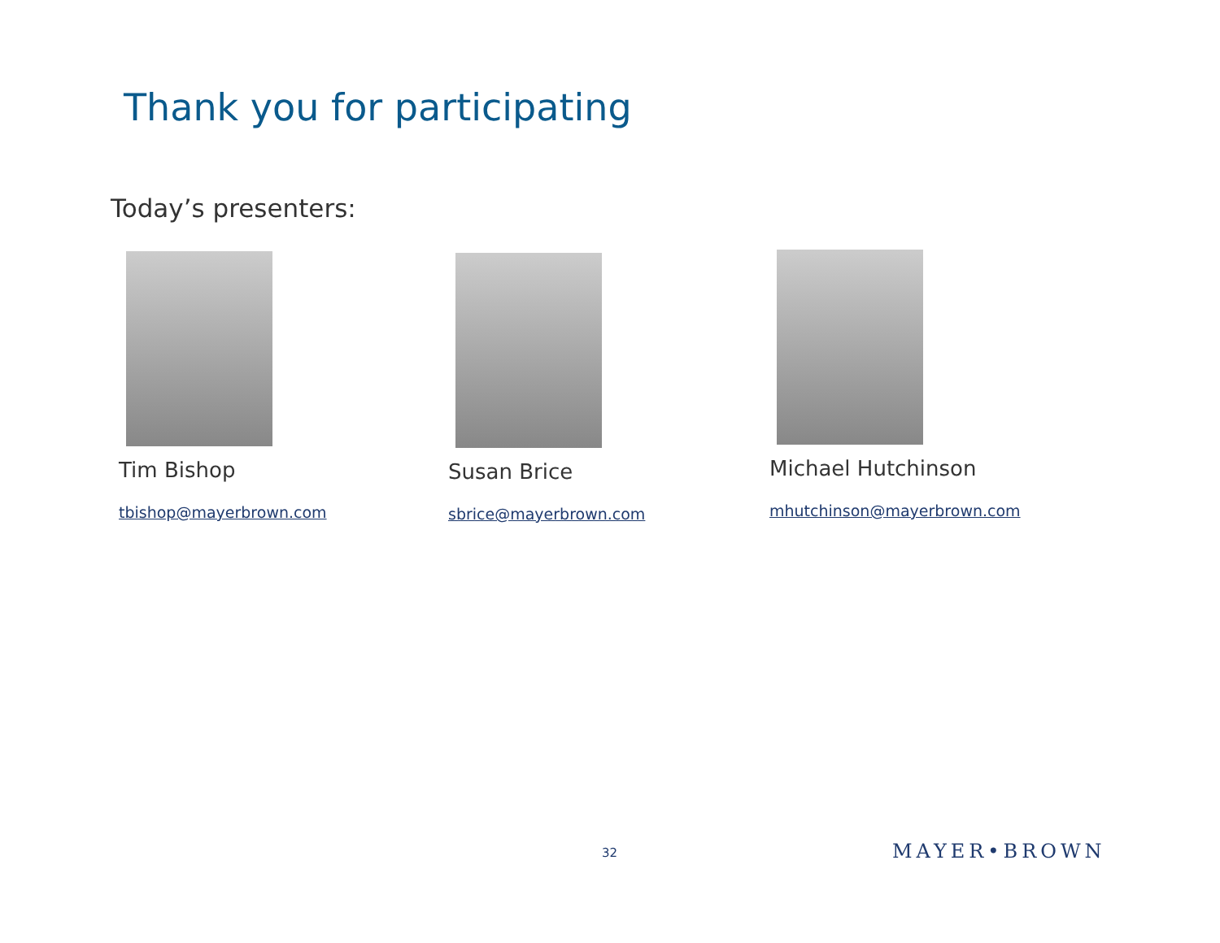Thank you for participating
Today’s presenters:
Tim Bishop
tbishop@mayerbrown.com
Susan Brice
sbrice@mayerbrown.com
Michael Hutchinson
mhutchinson@mayerbrown.com
32 MAYER•BROWN